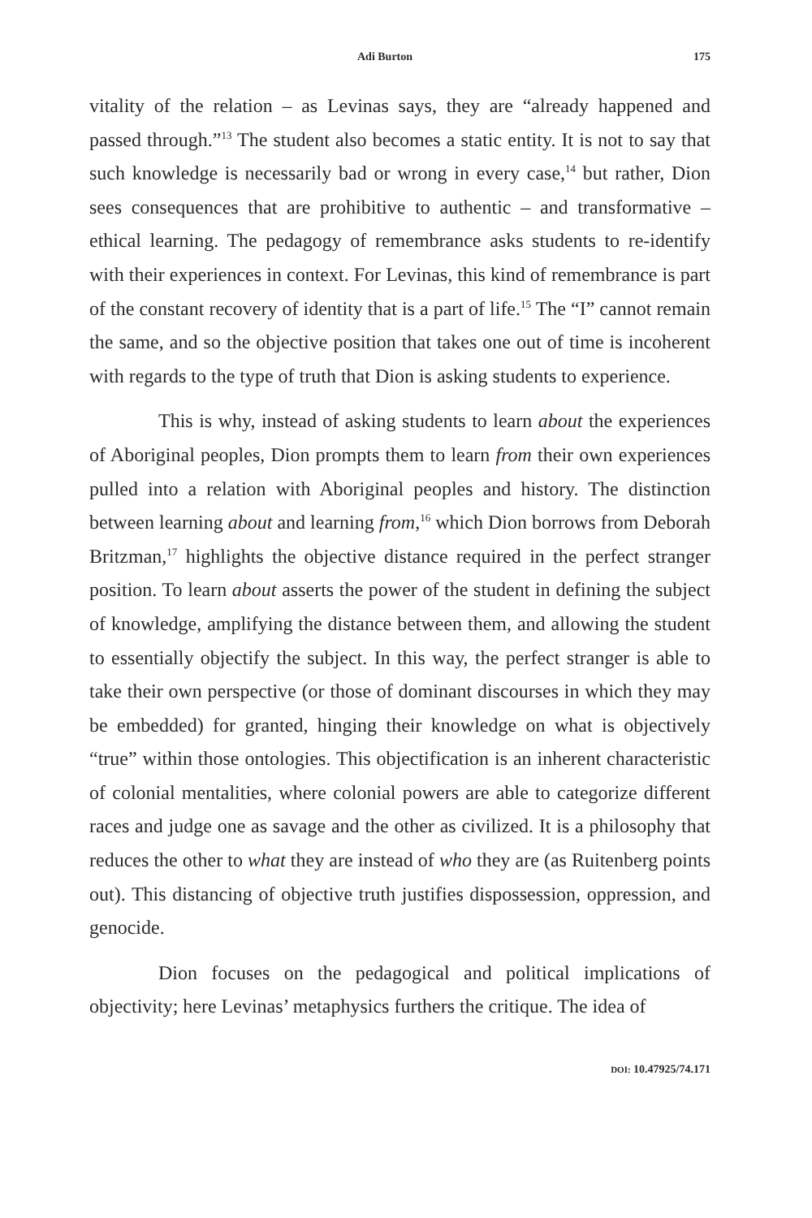Adi Burton 175
vitality of the relation – as Levinas says, they are “already happened and passed through.”<sup>13</sup> The student also becomes a static entity. It is not to say that such knowledge is necessarily bad or wrong in every case,<sup>14</sup> but rather, Dion sees consequences that are prohibitive to authentic – and transformative – ethical learning. The pedagogy of remembrance asks students to re-identify with their experiences in context. For Levinas, this kind of remembrance is part of the constant recovery of identity that is a part of life.<sup>15</sup> The “I” cannot remain the same, and so the objective position that takes one out of time is incoherent with regards to the type of truth that Dion is asking students to experience.
This is why, instead of asking students to learn about the experiences of Aboriginal peoples, Dion prompts them to learn from their own experiences pulled into a relation with Aboriginal peoples and history. The distinction between learning about and learning from,<sup>16</sup> which Dion borrows from Deborah Britzman,<sup>17</sup> highlights the objective distance required in the perfect stranger position. To learn about asserts the power of the student in defining the subject of knowledge, amplifying the distance between them, and allowing the student to essentially objectify the subject. In this way, the perfect stranger is able to take their own perspective (or those of dominant discourses in which they may be embedded) for granted, hinging their knowledge on what is objectively “true” within those ontologies. This objectification is an inherent characteristic of colonial mentalities, where colonial powers are able to categorize different races and judge one as savage and the other as civilized. It is a philosophy that reduces the other to what they are instead of who they are (as Ruitenberg points out). This distancing of objective truth justifies dispossession, oppression, and genocide.
Dion focuses on the pedagogical and political implications of objectivity; here Levinas’ metaphysics furthers the critique. The idea of
DOI: 10.47925/74.171